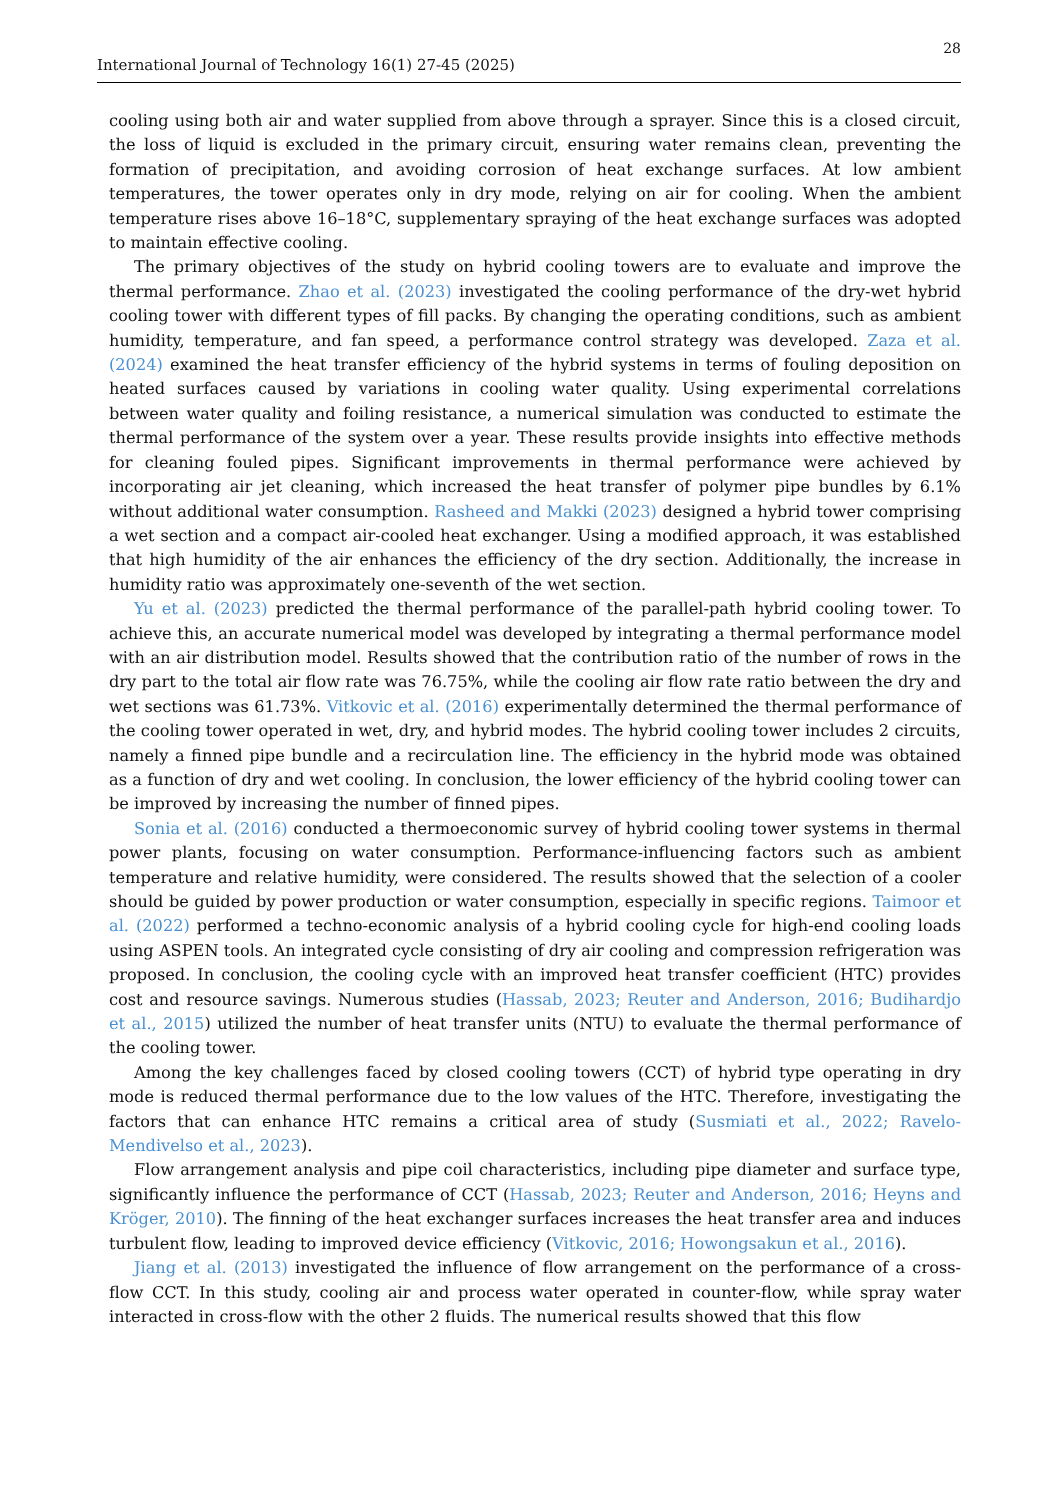28
International Journal of Technology 16(1) 27-45 (2025)
cooling using both air and water supplied from above through a sprayer. Since this is a closed circuit, the loss of liquid is excluded in the primary circuit, ensuring water remains clean, preventing the formation of precipitation, and avoiding corrosion of heat exchange surfaces. At low ambient temperatures, the tower operates only in dry mode, relying on air for cooling. When the ambient temperature rises above 16–18°C, supplementary spraying of the heat exchange surfaces was adopted to maintain effective cooling.
The primary objectives of the study on hybrid cooling towers are to evaluate and improve the thermal performance. Zhao et al. (2023) investigated the cooling performance of the dry-wet hybrid cooling tower with different types of fill packs. By changing the operating conditions, such as ambient humidity, temperature, and fan speed, a performance control strategy was developed. Zaza et al. (2024) examined the heat transfer efficiency of the hybrid systems in terms of fouling deposition on heated surfaces caused by variations in cooling water quality. Using experimental correlations between water quality and foiling resistance, a numerical simulation was conducted to estimate the thermal performance of the system over a year. These results provide insights into effective methods for cleaning fouled pipes. Significant improvements in thermal performance were achieved by incorporating air jet cleaning, which increased the heat transfer of polymer pipe bundles by 6.1% without additional water consumption. Rasheed and Makki (2023) designed a hybrid tower comprising a wet section and a compact air-cooled heat exchanger. Using a modified approach, it was established that high humidity of the air enhances the efficiency of the dry section. Additionally, the increase in humidity ratio was approximately one-seventh of the wet section.
Yu et al. (2023) predicted the thermal performance of the parallel-path hybrid cooling tower. To achieve this, an accurate numerical model was developed by integrating a thermal performance model with an air distribution model. Results showed that the contribution ratio of the number of rows in the dry part to the total air flow rate was 76.75%, while the cooling air flow rate ratio between the dry and wet sections was 61.73%. Vitkovic et al. (2016) experimentally determined the thermal performance of the cooling tower operated in wet, dry, and hybrid modes. The hybrid cooling tower includes 2 circuits, namely a finned pipe bundle and a recirculation line. The efficiency in the hybrid mode was obtained as a function of dry and wet cooling. In conclusion, the lower efficiency of the hybrid cooling tower can be improved by increasing the number of finned pipes.
Sonia et al. (2016) conducted a thermoeconomic survey of hybrid cooling tower systems in thermal power plants, focusing on water consumption. Performance-influencing factors such as ambient temperature and relative humidity, were considered. The results showed that the selection of a cooler should be guided by power production or water consumption, especially in specific regions. Taimoor et al. (2022) performed a techno-economic analysis of a hybrid cooling cycle for high-end cooling loads using ASPEN tools. An integrated cycle consisting of dry air cooling and compression refrigeration was proposed. In conclusion, the cooling cycle with an improved heat transfer coefficient (HTC) provides cost and resource savings. Numerous studies (Hassab, 2023; Reuter and Anderson, 2016; Budihardjo et al., 2015) utilized the number of heat transfer units (NTU) to evaluate the thermal performance of the cooling tower.
Among the key challenges faced by closed cooling towers (CCT) of hybrid type operating in dry mode is reduced thermal performance due to the low values of the HTC. Therefore, investigating the factors that can enhance HTC remains a critical area of study (Susmiati et al., 2022; Ravelo-Mendivelso et al., 2023).
Flow arrangement analysis and pipe coil characteristics, including pipe diameter and surface type, significantly influence the performance of CCT (Hassab, 2023; Reuter and Anderson, 2016; Heyns and Kröger, 2010). The finning of the heat exchanger surfaces increases the heat transfer area and induces turbulent flow, leading to improved device efficiency (Vitkovic, 2016; Howongsakun et al., 2016).
Jiang et al. (2013) investigated the influence of flow arrangement on the performance of a cross-flow CCT. In this study, cooling air and process water operated in counter-flow, while spray water interacted in cross-flow with the other 2 fluids. The numerical results showed that this flow